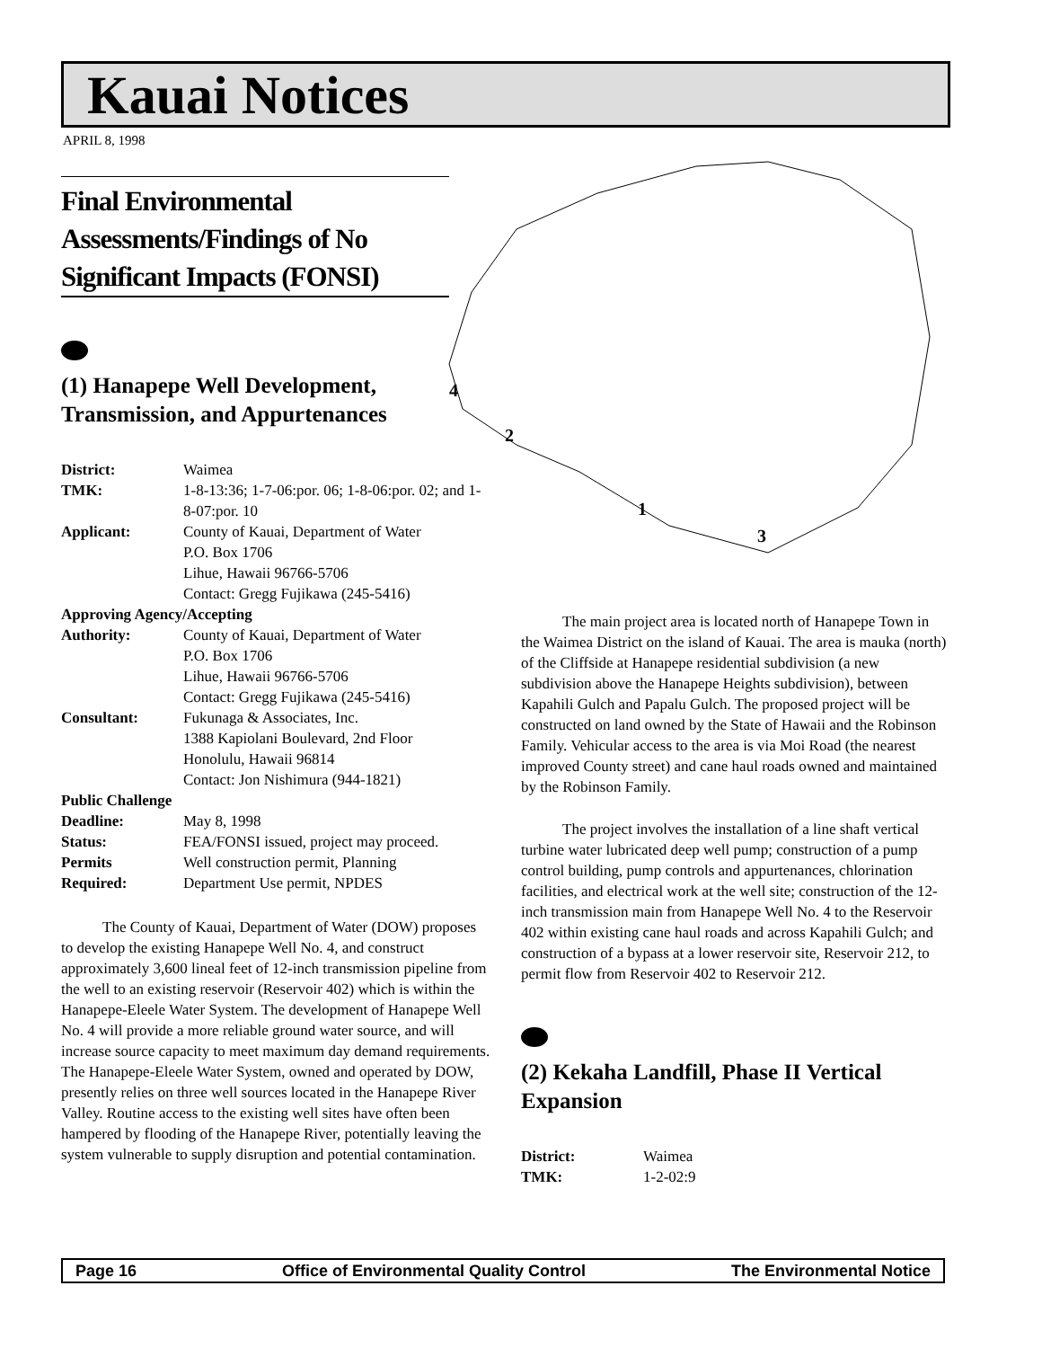Kauai Notices
APRIL 8, 1998
4
2
1
3
Final Environmental Assessments/Findings of No Significant Impacts (FONSI)
(1) Hanapepe Well Development, Transmission, and Appurtenances
District: Waimea
TMK: 1-8-13:36; 1-7-06:por. 06; 1-8-06:por. 02; and 1-8-07:por. 10
Applicant: County of Kauai, Department of Water
P.O. Box 1706
Lihue, Hawaii 96766-5706
Contact: Gregg Fujikawa (245-5416)
Approving Agency/Accepting
Authority: County of Kauai, Department of Water
P.O. Box 1706
Lihue, Hawaii 96766-5706
Contact: Gregg Fujikawa (245-5416)
Consultant: Fukunaga & Associates, Inc.
1388 Kapiolani Boulevard, 2nd Floor
Honolulu, Hawaii 96814
Contact: Jon Nishimura (944-1821)
Public Challenge
Deadline: May 8, 1998
Status: FEA/FONSI issued, project may proceed.
Permits Well construction permit, Planning
Required: Department Use permit, NPDES
The County of Kauai, Department of Water (DOW) proposes to develop the existing Hanapepe Well No. 4, and construct approximately 3,600 lineal feet of 12-inch transmission pipeline from the well to an existing reservoir (Reservoir 402) which is within the Hanapepe-Eleele Water System. The development of Hanapepe Well No. 4 will provide a more reliable ground water source, and will increase source capacity to meet maximum day demand requirements. The Hanapepe-Eleele Water System, owned and operated by DOW, presently relies on three well sources located in the Hanapepe River Valley. Routine access to the existing well sites have often been hampered by flooding of the Hanapepe River, potentially leaving the system vulnerable to supply disruption and potential contamination.
The main project area is located north of Hanapepe Town in the Waimea District on the island of Kauai. The area is mauka (north) of the Cliffside at Hanapepe residential subdivision (a new subdivision above the Hanapepe Heights subdivision), between Kapahili Gulch and Papalu Gulch. The proposed project will be constructed on land owned by the State of Hawaii and the Robinson Family. Vehicular access to the area is via Moi Road (the nearest improved County street) and cane haul roads owned and maintained by the Robinson Family.
The project involves the installation of a line shaft vertical turbine water lubricated deep well pump; construction of a pump control building, pump controls and appurtenances, chlorination facilities, and electrical work at the well site; construction of the 12-inch transmission main from Hanapepe Well No. 4 to the Reservoir 402 within existing cane haul roads and across Kapahili Gulch; and construction of a bypass at a lower reservoir site, Reservoir 212, to permit flow from Reservoir 402 to Reservoir 212.
(2) Kekaha Landfill, Phase II Vertical Expansion
District: Waimea
TMK: 1-2-02:9
Page 16 Office of Environmental Quality Control The Environmental Notice